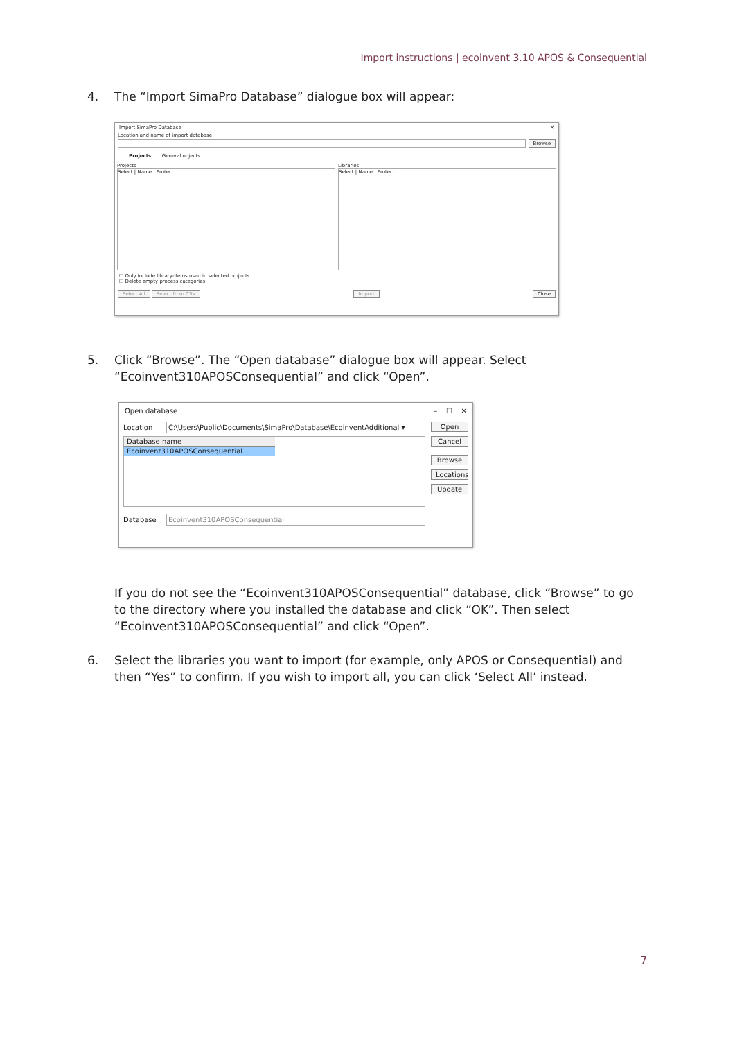Import instructions | ecoinvent 3.10 APOS & Consequential
4.
The “Import SimaPro Database” dialogue box will appear:
Import SimaPro Database ✕
Location and name of import database
Browse
Projects General objects
Projects
Select | Name | Protect
Libraries
Select | Name | Protect
☐ Only include library-items used in selected projects
☐ Delete empty process categories
Select All Select from CSV Import Close
5.
Click “Browse”. The “Open database” dialogue box will appear. Select “Ecoinvent310APOSConsequential” and click “Open”.
Open database – ☐ ✕
Location
C:\Users\Public\Documents\SimaPro\Database\EcoinventAdditional ▾
Database name
Ecoinvent310APOSConsequential
Database Ecoinvent310APOSConsequential
Open
Cancel
Browse
Locations
Update
If you do not see the “Ecoinvent310APOSConsequential” database, click “Browse” to go to the directory where you installed the database and click “OK”. Then select “Ecoinvent310APOSConsequential” and click “Open”.
6.
Select the libraries you want to import (for example, only APOS or Consequential) and then “Yes” to confirm. If you wish to import all, you can click ‘Select All’ instead.
7